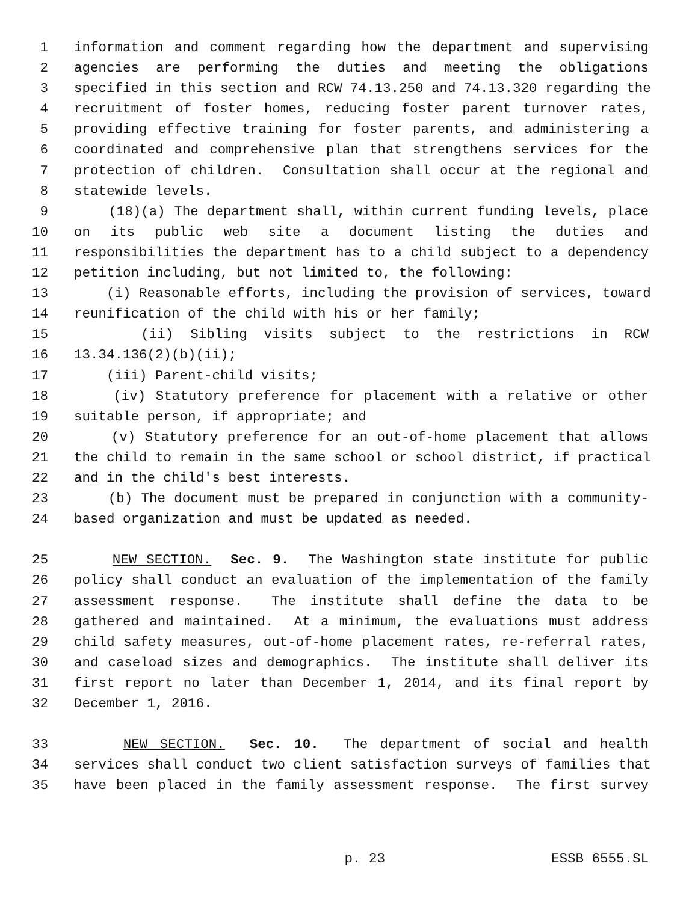1 information and comment regarding how the department and supervising
2 agencies are performing the duties and meeting the obligations
3 specified in this section and RCW 74.13.250 and 74.13.320 regarding the
4 recruitment of foster homes, reducing foster parent turnover rates,
5 providing effective training for foster parents, and administering a
6 coordinated and comprehensive plan that strengthens services for the
7 protection of children. Consultation shall occur at the regional and
8 statewide levels.
9 (18)(a) The department shall, within current funding levels, place
10 on its public web site a document listing the duties and
11 responsibilities the department has to a child subject to a dependency
12 petition including, but not limited to, the following:
13 (i) Reasonable efforts, including the provision of services, toward
14 reunification of the child with his or her family;
15 (ii) Sibling visits subject to the restrictions in RCW
16 13.34.136(2)(b)(ii);
17 (iii) Parent-child visits;
18 (iv) Statutory preference for placement with a relative or other
19 suitable person, if appropriate; and
20 (v) Statutory preference for an out-of-home placement that allows
21 the child to remain in the same school or school district, if practical
22 and in the child's best interests.
23 (b) The document must be prepared in conjunction with a community-
24 based organization and must be updated as needed.
25 NEW SECTION. Sec. 9. The Washington state institute for public
26 policy shall conduct an evaluation of the implementation of the family
27 assessment response. The institute shall define the data to be
28 gathered and maintained. At a minimum, the evaluations must address
29 child safety measures, out-of-home placement rates, re-referral rates,
30 and caseload sizes and demographics. The institute shall deliver its
31 first report no later than December 1, 2014, and its final report by
32 December 1, 2016.
33 NEW SECTION. Sec. 10. The department of social and health
34 services shall conduct two client satisfaction surveys of families that
35 have been placed in the family assessment response. The first survey
p. 23 ESSB 6555.SL